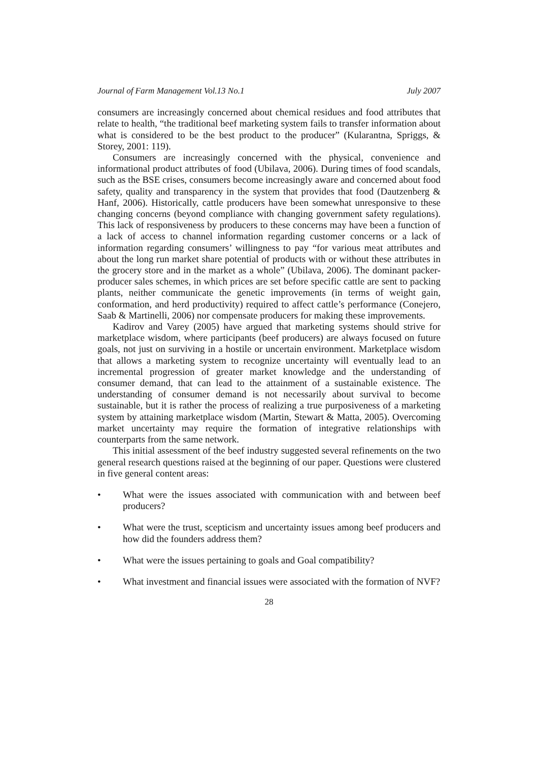Journal of Farm Management Vol.13 No.1 July 2007
consumers are increasingly concerned about chemical residues and food attributes that relate to health, “the traditional beef marketing system fails to transfer information about what is considered to be the best product to the producer” (Kularantna, Spriggs, & Storey, 2001: 119).
Consumers are increasingly concerned with the physical, convenience and informational product attributes of food (Ubilava, 2006). During times of food scandals, such as the BSE crises, consumers become increasingly aware and concerned about food safety, quality and transparency in the system that provides that food (Dautzenberg & Hanf, 2006). Historically, cattle producers have been somewhat unresponsive to these changing concerns (beyond compliance with changing government safety regulations). This lack of responsiveness by producers to these concerns may have been a function of a lack of access to channel information regarding customer concerns or a lack of information regarding consumers’ willingness to pay “for various meat attributes and about the long run market share potential of products with or without these attributes in the grocery store and in the market as a whole” (Ubilava, 2006). The dominant packer-producer sales schemes, in which prices are set before specific cattle are sent to packing plants, neither communicate the genetic improvements (in terms of weight gain, conformation, and herd productivity) required to affect cattle’s performance (Conejero, Saab & Martinelli, 2006) nor compensate producers for making these improvements.
Kadirov and Varey (2005) have argued that marketing systems should strive for marketplace wisdom, where participants (beef producers) are always focused on future goals, not just on surviving in a hostile or uncertain environment. Marketplace wisdom that allows a marketing system to recognize uncertainty will eventually lead to an incremental progression of greater market knowledge and the understanding of consumer demand, that can lead to the attainment of a sustainable existence. The understanding of consumer demand is not necessarily about survival to become sustainable, but it is rather the process of realizing a true purposiveness of a marketing system by attaining marketplace wisdom (Martin, Stewart & Matta, 2005). Overcoming market uncertainty may require the formation of integrative relationships with counterparts from the same network.
This initial assessment of the beef industry suggested several refinements on the two general research questions raised at the beginning of our paper. Questions were clustered in five general content areas:
• What were the issues associated with communication with and between beef producers?
• What were the trust, scepticism and uncertainty issues among beef producers and how did the founders address them?
• What were the issues pertaining to goals and Goal compatibility?
• What investment and financial issues were associated with the formation of NVF?
28